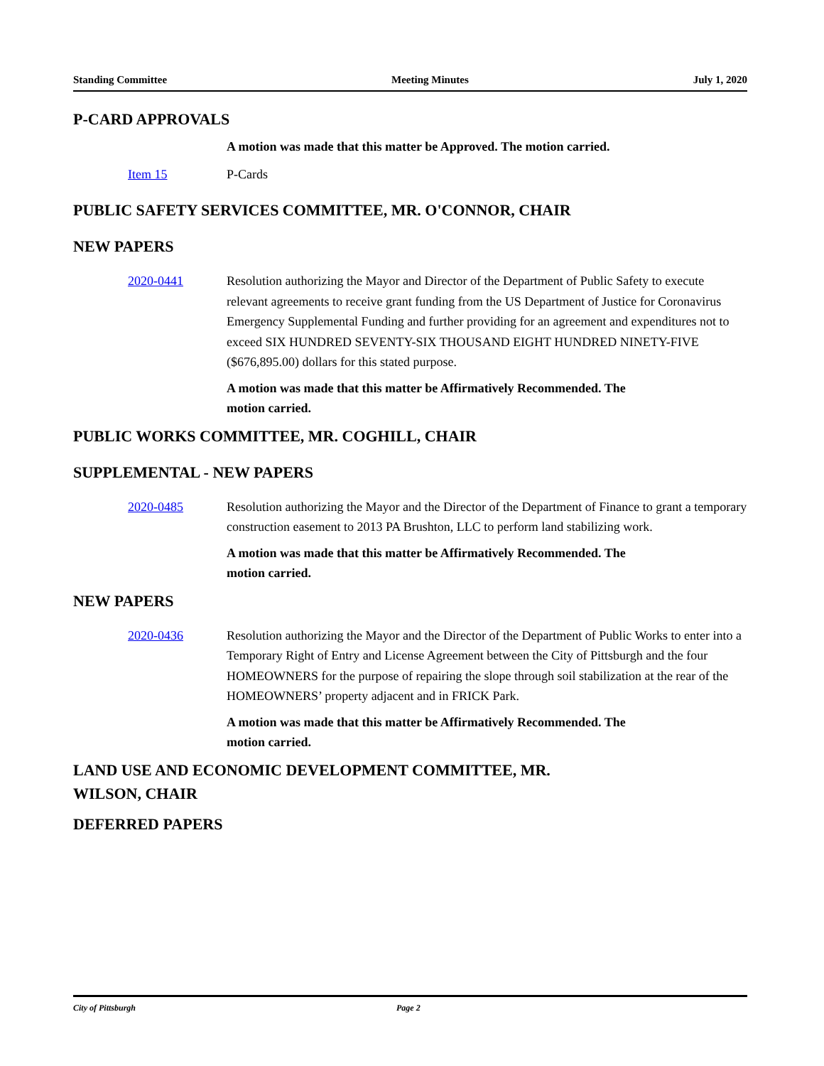Standing Committee Meeting Minutes July 1, 2020
P-CARD APPROVALS
A motion was made that this matter be Approved. The motion carried.
Item 15 P-Cards
PUBLIC SAFETY SERVICES COMMITTEE, MR. O'CONNOR, CHAIR
NEW PAPERS
2020-0441 Resolution authorizing the Mayor and Director of the Department of Public Safety to execute relevant agreements to receive grant funding from the US Department of Justice for Coronavirus Emergency Supplemental Funding and further providing for an agreement and expenditures not to exceed SIX HUNDRED SEVENTY-SIX THOUSAND EIGHT HUNDRED NINETY-FIVE ($676,895.00) dollars for this stated purpose.
A motion was made that this matter be Affirmatively Recommended. The
motion carried.
PUBLIC WORKS COMMITTEE, MR. COGHILL, CHAIR
SUPPLEMENTAL - NEW PAPERS
2020-0485 Resolution authorizing the Mayor and the Director of the Department of Finance to grant a temporary construction easement to 2013 PA Brushton, LLC to perform land stabilizing work.
A motion was made that this matter be Affirmatively Recommended. The
motion carried.
NEW PAPERS
2020-0436 Resolution authorizing the Mayor and the Director of the Department of Public Works to enter into a Temporary Right of Entry and License Agreement between the City of Pittsburgh and the four HOMEOWNERS for the purpose of repairing the slope through soil stabilization at the rear of the HOMEOWNERS’ property adjacent and in FRICK Park.
A motion was made that this matter be Affirmatively Recommended. The
motion carried.
LAND USE AND ECONOMIC DEVELOPMENT COMMITTEE, MR.
WILSON, CHAIR
DEFERRED PAPERS
City of Pittsburgh Page 2